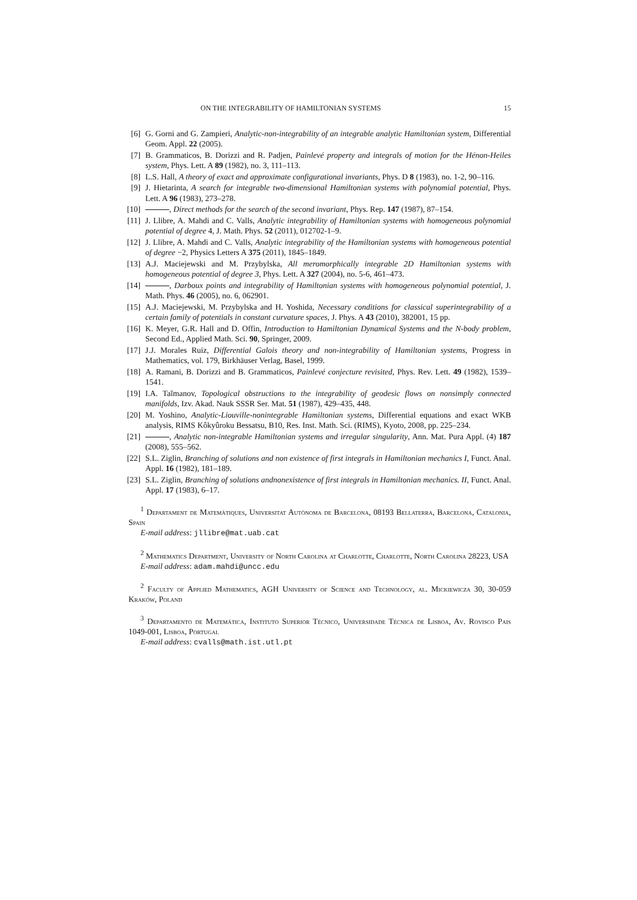ON THE INTEGRABILITY OF HAMILTONIAN SYSTEMS 15
[6] G. Gorni and G. Zampieri, Analytic-non-integrability of an integrable analytic Hamiltonian system, Differential Geom. Appl. 22 (2005).
[7] B. Grammaticos, B. Dorizzi and R. Padjen, Painlevé property and integrals of motion for the Hénon-Heiles system, Phys. Lett. A 89 (1982), no. 3, 111–113.
[8] L.S. Hall, A theory of exact and approximate configurational invariants, Phys. D 8 (1983), no. 1-2, 90–116.
[9] J. Hietarinta, A search for integrable two-dimensional Hamiltonian systems with polynomial potential, Phys. Lett. A 96 (1983), 273–278.
[10] , Direct methods for the search of the second invariant, Phys. Rep. 147 (1987), 87–154.
[11] J. Llibre, A. Mahdi and C. Valls, Analytic integrability of Hamiltonian systems with homogeneous polynomial potential of degree 4, J. Math. Phys. 52 (2011), 012702-1–9.
[12] J. Llibre, A. Mahdi and C. Valls, Analytic integrability of the Hamiltonian systems with homogeneous potential of degree −2, Physics Letters A 375 (2011), 1845–1849.
[13] A.J. Maciejewski and M. Przybylska, All meromorphically integrable 2D Hamiltonian systems with homogeneous potential of degree 3, Phys. Lett. A 327 (2004), no. 5-6, 461–473.
[14] , Darboux points and integrability of Hamiltonian systems with homogeneous polynomial potential, J. Math. Phys. 46 (2005), no. 6, 062901.
[15] A.J. Maciejewski, M. Przybylska and H. Yoshida, Necessary conditions for classical superintegrability of a certain family of potentials in constant curvature spaces, J. Phys. A 43 (2010), 382001, 15 pp.
[16] K. Meyer, G.R. Hall and D. Offin, Introduction to Hamiltonian Dynamical Systems and the N-body problem, Second Ed., Applied Math. Sci. 90, Springer, 2009.
[17] J.J. Morales Ruiz, Differential Galois theory and non-integrability of Hamiltonian systems, Progress in Mathematics, vol. 179, Birkhäuser Verlag, Basel, 1999.
[18] A. Ramani, B. Dorizzi and B. Grammaticos, Painlevé conjecture revisited, Phys. Rev. Lett. 49 (1982), 1539–1541.
[19] I.A. Taĭmanov, Topological obstructions to the integrability of geodesic flows on nonsimply connected manifolds, Izv. Akad. Nauk SSSR Ser. Mat. 51 (1987), 429–435, 448.
[20] M. Yoshino, Analytic-Liouville-nonintegrable Hamiltonian systems, Differential equations and exact WKB analysis, RIMS Kôkyûroku Bessatsu, B10, Res. Inst. Math. Sci. (RIMS), Kyoto, 2008, pp. 225–234.
[21] , Analytic non-integrable Hamiltonian systems and irregular singularity, Ann. Mat. Pura Appl. (4) 187 (2008), 555–562.
[22] S.L. Ziglin, Branching of solutions and non existence of first integrals in Hamiltonian mechanics I, Funct. Anal. Appl. 16 (1982), 181–189.
[23] S.L. Ziglin, Branching of solutions andnonexistence of first integrals in Hamiltonian mechanics. II, Funct. Anal. Appl. 17 (1983), 6–17.
<sup>1</sup> Departament de Matemàtiques, Universitat Autònoma de Barcelona, 08193 Bellaterra, Barcelona, Catalonia, Spain
E-mail address: jllibre@mat.uab.cat
<sup>2</sup> Mathematics Department, University of North Carolina at Charlotte, Charlotte, North Carolina 28223, USA
E-mail address: adam.mahdi@uncc.edu
<sup>2</sup> Faculty of Applied Mathematics, AGH University of Science and Technology, al. Mickiewicza 30, 30-059 Kraków, Poland
<sup>3</sup> Departamento de Matemática, Instituto Superior Técnico, Universidade Técnica de Lisboa, Av. Rovisco Pais 1049-001, Lisboa, Portugal
E-mail address: cvalls@math.ist.utl.pt